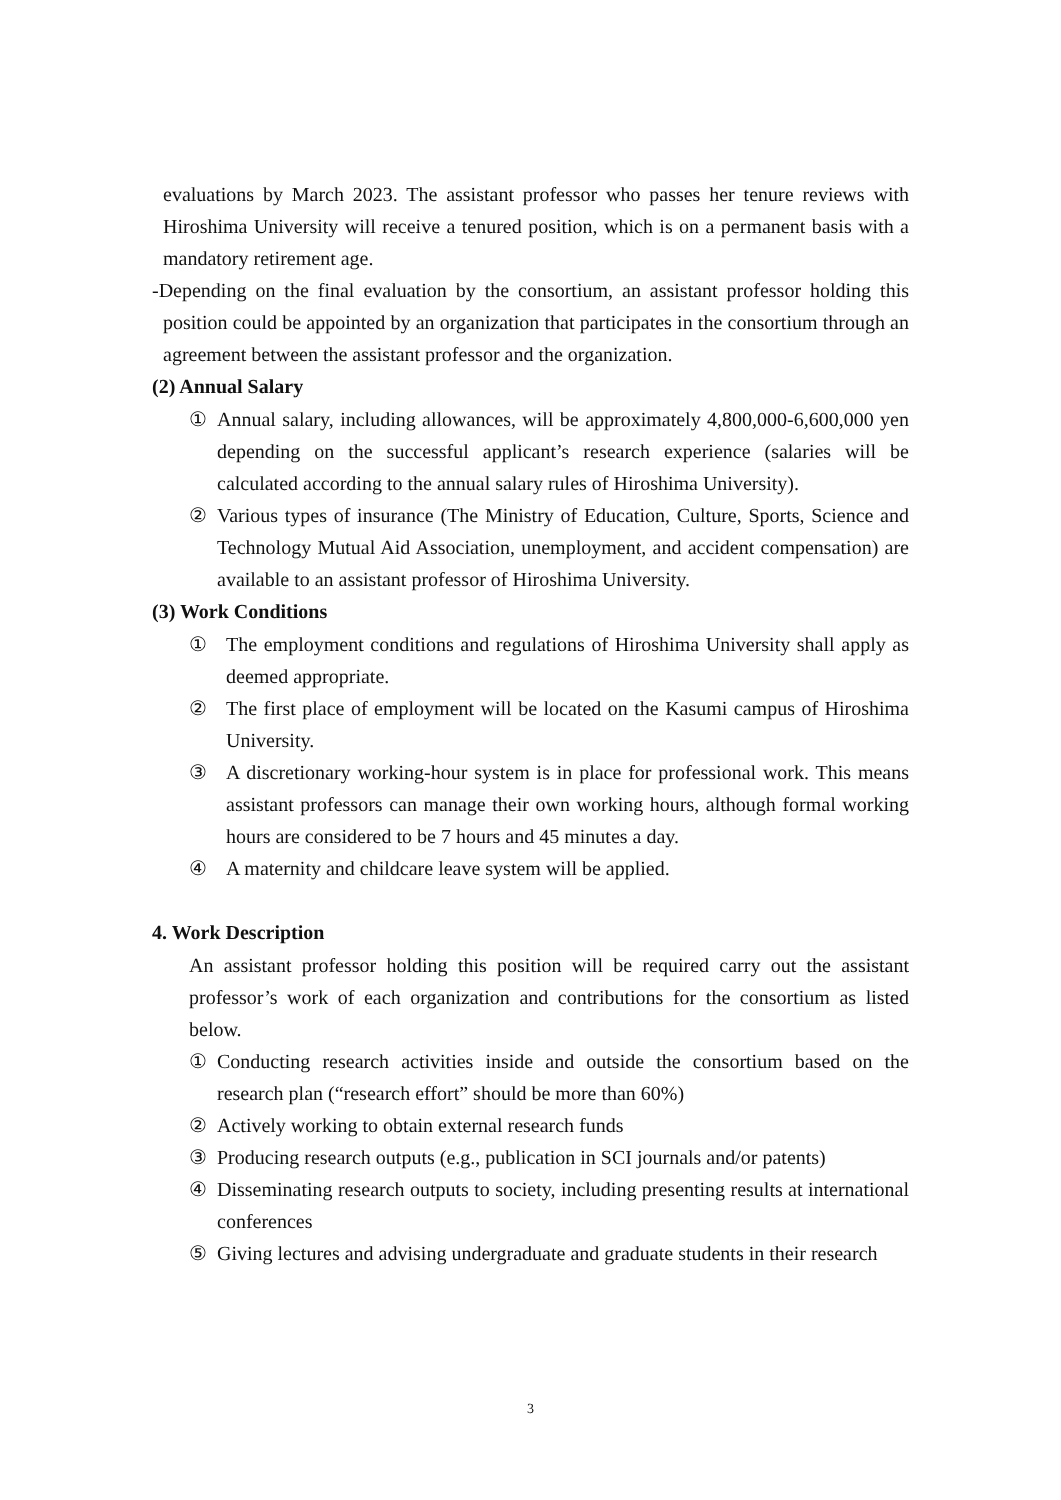evaluations by March 2023. The assistant professor who passes her tenure reviews with Hiroshima University will receive a tenured position, which is on a permanent basis with a mandatory retirement age.
-Depending on the final evaluation by the consortium, an assistant professor holding this position could be appointed by an organization that participates in the consortium through an agreement between the assistant professor and the organization.
(2) Annual Salary
① Annual salary, including allowances, will be approximately 4,800,000-6,600,000 yen depending on the successful applicant’s research experience (salaries will be calculated according to the annual salary rules of Hiroshima University).
② Various types of insurance (The Ministry of Education, Culture, Sports, Science and Technology Mutual Aid Association, unemployment, and accident compensation) are available to an assistant professor of Hiroshima University.
(3) Work Conditions
① The employment conditions and regulations of Hiroshima University shall apply as deemed appropriate.
② The first place of employment will be located on the Kasumi campus of Hiroshima University.
③ A discretionary working-hour system is in place for professional work. This means assistant professors can manage their own working hours, although formal working hours are considered to be 7 hours and 45 minutes a day.
④ A maternity and childcare leave system will be applied.
4. Work Description
An assistant professor holding this position will be required carry out the assistant professor’s work of each organization and contributions for the consortium as listed below.
① Conducting research activities inside and outside the consortium based on the research plan (“research effort” should be more than 60%)
② Actively working to obtain external research funds
③ Producing research outputs (e.g., publication in SCI journals and/or patents)
④ Disseminating research outputs to society, including presenting results at international conferences
⑤ Giving lectures and advising undergraduate and graduate students in their research
3